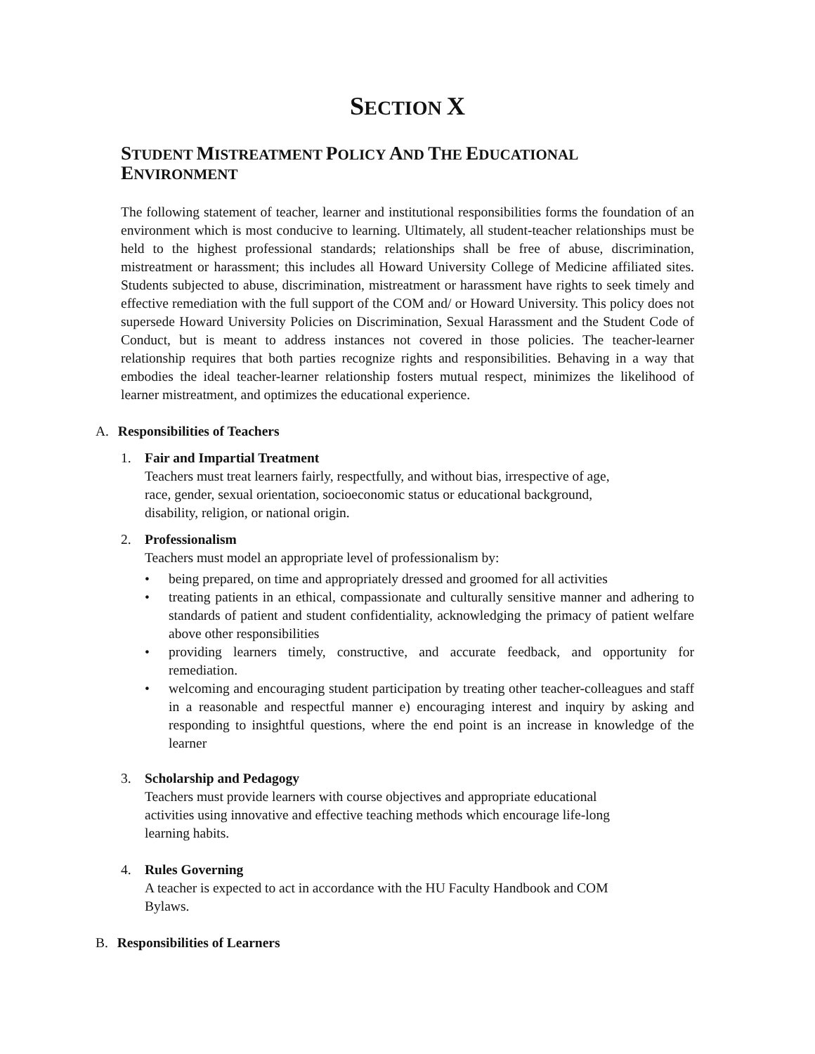SECTION X
STUDENT MISTREATMENT POLICY AND THE EDUCATIONAL ENVIRONMENT
The following statement of teacher, learner and institutional responsibilities forms the foundation of an environment which is most conducive to learning. Ultimately, all student-teacher relationships must be held to the highest professional standards; relationships shall be free of abuse, discrimination, mistreatment or harassment; this includes all Howard University College of Medicine affiliated sites. Students subjected to abuse, discrimination, mistreatment or harassment have rights to seek timely and effective remediation with the full support of the COM and/ or Howard University. This policy does not supersede Howard University Policies on Discrimination, Sexual Harassment and the Student Code of Conduct, but is meant to address instances not covered in those policies. The teacher-learner relationship requires that both parties recognize rights and responsibilities. Behaving in a way that embodies the ideal teacher-learner relationship fosters mutual respect, minimizes the likelihood of learner mistreatment, and optimizes the educational experience.
A. Responsibilities of Teachers
1. Fair and Impartial Treatment
Teachers must treat learners fairly, respectfully, and without bias, irrespective of age,
race, gender, sexual orientation, socioeconomic status or educational background,
disability, religion, or national origin.
2. Professionalism
Teachers must model an appropriate level of professionalism by:
• being prepared, on time and appropriately dressed and groomed for all activities
• treating patients in an ethical, compassionate and culturally sensitive manner and adhering to standards of patient and student confidentiality, acknowledging the primacy of patient welfare above other responsibilities
• providing learners timely, constructive, and accurate feedback, and opportunity for remediation.
• welcoming and encouraging student participation by treating other teacher-colleagues and staff in a reasonable and respectful manner e) encouraging interest and inquiry by asking and responding to insightful questions, where the end point is an increase in knowledge of the learner
3. Scholarship and Pedagogy
Teachers must provide learners with course objectives and appropriate educational
activities using innovative and effective teaching methods which encourage life-long
learning habits.
4. Rules Governing
A teacher is expected to act in accordance with the HU Faculty Handbook and COM
Bylaws.
B. Responsibilities of Learners